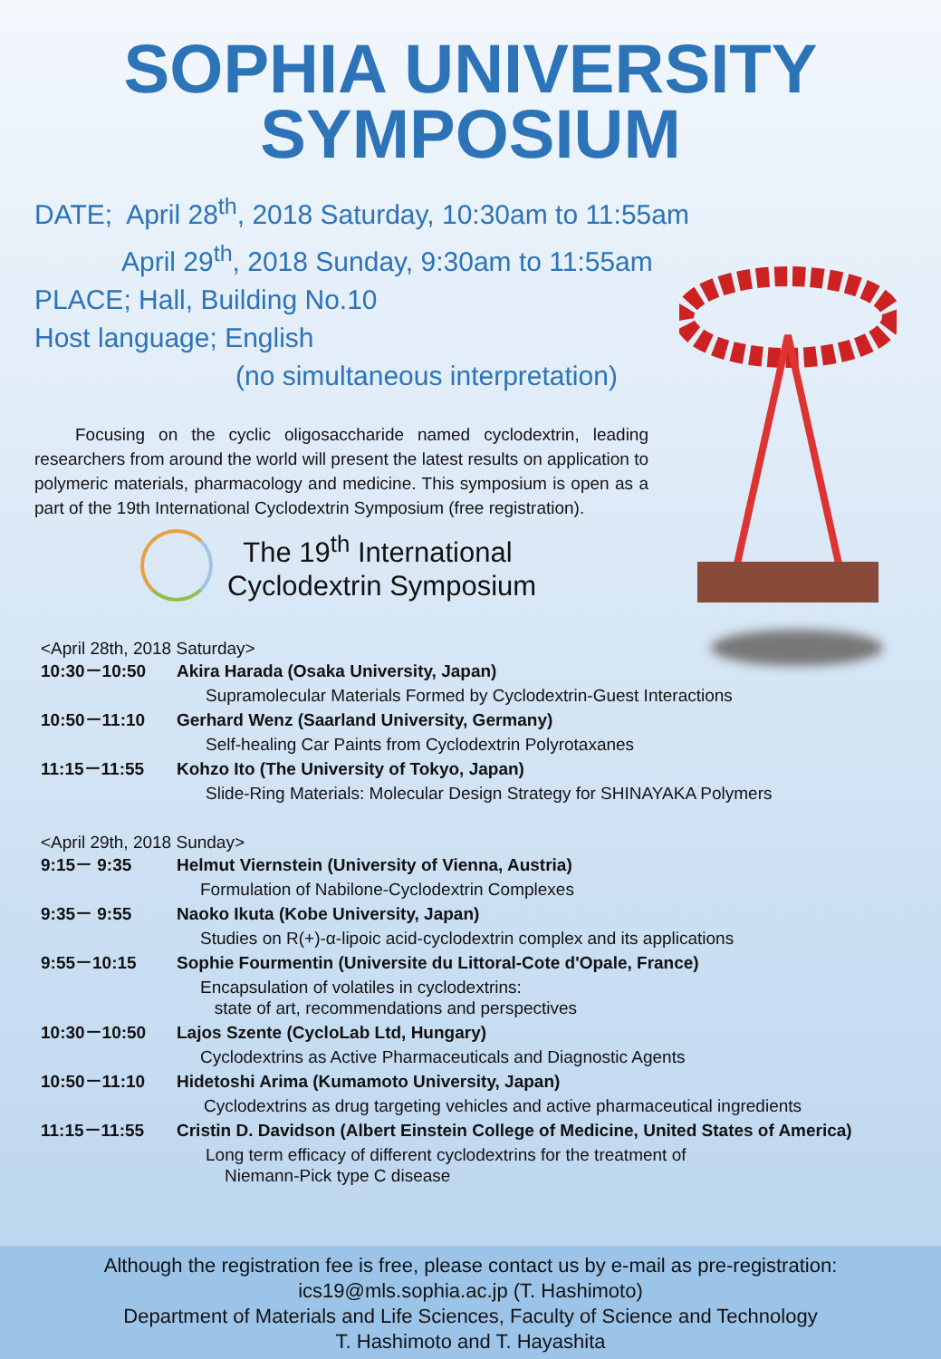SOPHIA UNIVERSITY
SYMPOSIUM
DATE; April 28<sup>th</sup>, 2018 Saturday, 10:30am to 11:55am
April 29<sup>th</sup>, 2018 Sunday, 9:30am to 11:55am
PLACE; Hall, Building No.10
Host language; English
(no simultaneous interpretation)
Focusing on the cyclic oligosaccharide named cyclodextrin, leading researchers from around the world will present the latest results on application to polymeric materials, pharmacology and medicine. This symposium is open as a part of the 19th International Cyclodextrin Symposium (free registration).
The 19<sup>th</sup> International
Cyclodextrin Symposium
<April 28th, 2018 Saturday>
| 10:30－10:50 | Akira Harada (Osaka University, Japan) |
| | Supramolecular Materials Formed by Cyclodextrin-Guest Interactions |
| 10:50－11:10 | Gerhard Wenz (Saarland University, Germany) |
| | Self-healing Car Paints from Cyclodextrin Polyrotaxanes |
| 11:15－11:55 | Kohzo Ito (The University of Tokyo, Japan) |
| | Slide-Ring Materials: Molecular Design Strategy for SHINAYAKA Polymers |
<April 29th, 2018 Sunday>
| 9:15－ 9:35 | Helmut Viernstein (University of Vienna, Austria) |
| | Formulation of Nabilone-Cyclodextrin Complexes |
| 9:35－ 9:55 | Naoko Ikuta (Kobe University, Japan) |
| | Studies on R(+)-α-lipoic acid-cyclodextrin complex and its applications |
| 9:55－10:15 | Sophie Fourmentin (Universite du Littoral-Cote d'Opale, France) |
| | Encapsulation of volatiles in cyclodextrins: state of art, recommendations and perspectives |
| 10:30－10:50 | Lajos Szente (CycloLab Ltd, Hungary) |
| | Cyclodextrins as Active Pharmaceuticals and Diagnostic Agents |
| 10:50－11:10 | Hidetoshi Arima (Kumamoto University, Japan) |
| | Cyclodextrins as drug targeting vehicles and active pharmaceutical ingredients |
| 11:15－11:55 | Cristin D. Davidson (Albert Einstein College of Medicine, United States of America) |
| | Long term efficacy of different cyclodextrins for the treatment of Niemann-Pick type C disease |
Although the registration fee is free, please contact us by e-mail as pre-registration:
ics19@mls.sophia.ac.jp (T. Hashimoto)
Department of Materials and Life Sciences, Faculty of Science and Technology
T. Hashimoto and T. Hayashita